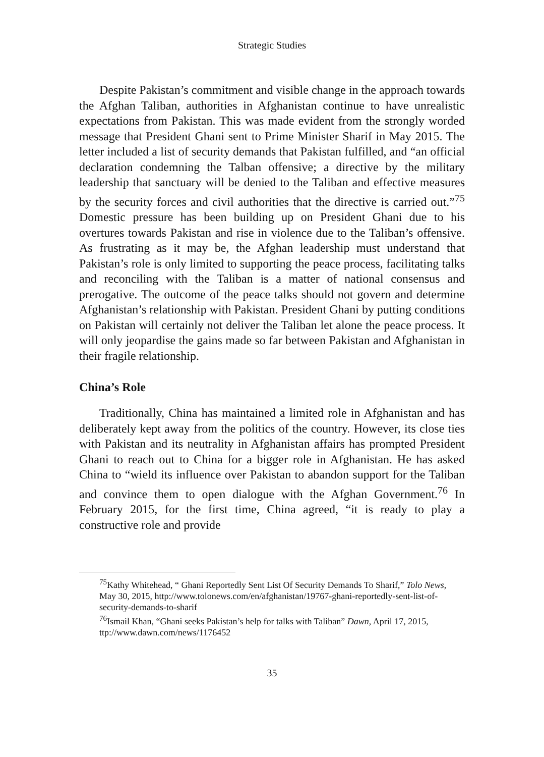Strategic Studies
Despite Pakistan’s commitment and visible change in the approach towards the Afghan Taliban, authorities in Afghanistan continue to have unrealistic expectations from Pakistan. This was made evident from the strongly worded message that President Ghani sent to Prime Minister Sharif in May 2015. The letter included a list of security demands that Pakistan fulfilled, and “an official declaration condemning the Talban offensive; a directive by the military leadership that sanctuary will be denied to the Taliban and effective measures by the security forces and civil authorities that the directive is carried out.”<sup>75</sup> Domestic pressure has been building up on President Ghani due to his overtures towards Pakistan and rise in violence due to the Taliban’s offensive. As frustrating as it may be, the Afghan leadership must understand that Pakistan’s role is only limited to supporting the peace process, facilitating talks and reconciling with the Taliban is a matter of national consensus and prerogative. The outcome of the peace talks should not govern and determine Afghanistan’s relationship with Pakistan. President Ghani by putting conditions on Pakistan will certainly not deliver the Taliban let alone the peace process. It will only jeopardise the gains made so far between Pakistan and Afghanistan in their fragile relationship.
China’s Role
Traditionally, China has maintained a limited role in Afghanistan and has deliberately kept away from the politics of the country. However, its close ties with Pakistan and its neutrality in Afghanistan affairs has prompted President Ghani to reach out to China for a bigger role in Afghanistan. He has asked China to “wield its influence over Pakistan to abandon support for the Taliban and convince them to open dialogue with the Afghan Government.<sup>76</sup> In February 2015, for the first time, China agreed, “it is ready to play a constructive role and provide
<sup>75</sup> Kathy Whitehead, “ Ghani Reportedly Sent List Of Security Demands To Sharif,” Tolo News, May 30, 2015, http://www.tolonews.com/en/afghanistan/19767-ghani-reportedly-sent-list-of-security-demands-to-sharif
<sup>76</sup> Ismail Khan, “Ghani seeks Pakistan’s help for talks with Taliban” Dawn, April 17, 2015, ttp://www.dawn.com/news/1176452
35